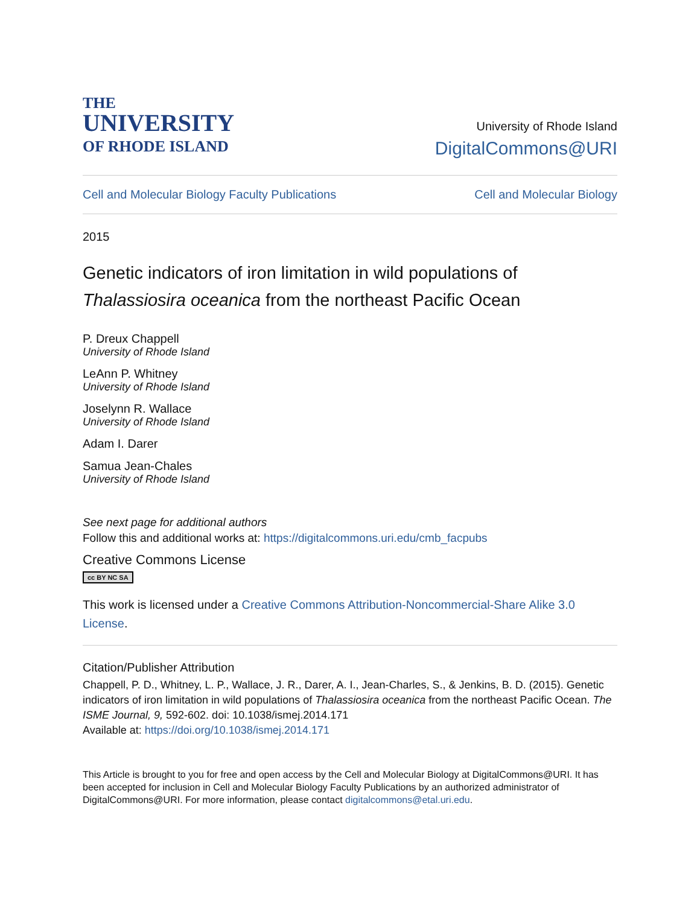THE
UNIVERSITY
OF RHODE ISLAND
University of Rhode Island
DigitalCommons@URI
Cell and Molecular Biology Faculty Publications Cell and Molecular Biology
2015
Genetic indicators of iron limitation in wild populations of Thalassiosira oceanica from the northeast Pacific Ocean
P. Dreux Chappell
University of Rhode Island
LeAnn P. Whitney
University of Rhode Island
Joselynn R. Wallace
University of Rhode Island
Adam I. Darer
Samua Jean-Chales
University of Rhode Island
See next page for additional authors
Follow this and additional works at: https://digitalcommons.uri.edu/cmb_facpubs
Creative Commons License
cc BY NC SA
This work is licensed under a Creative Commons Attribution-Noncommercial-Share Alike 3.0 License.
Citation/Publisher Attribution
Chappell, P. D., Whitney, L. P., Wallace, J. R., Darer, A. I., Jean-Charles, S., & Jenkins, B. D. (2015). Genetic indicators of iron limitation in wild populations of Thalassiosira oceanica from the northeast Pacific Ocean. The ISME Journal, 9, 592-602. doi: 10.1038/ismej.2014.171
Available at: https://doi.org/10.1038/ismej.2014.171
This Article is brought to you for free and open access by the Cell and Molecular Biology at DigitalCommons@URI. It has been accepted for inclusion in Cell and Molecular Biology Faculty Publications by an authorized administrator of DigitalCommons@URI. For more information, please contact digitalcommons@etal.uri.edu.